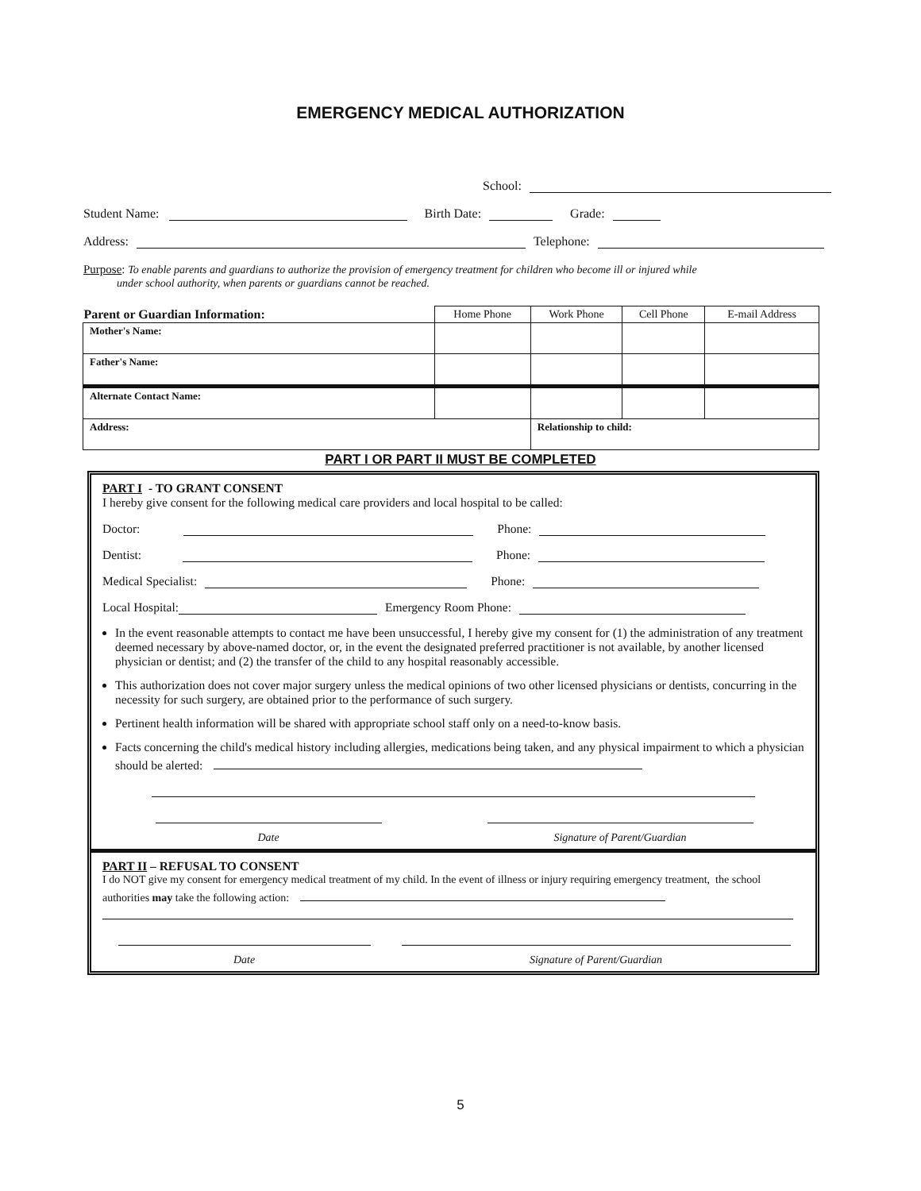EMERGENCY MEDICAL AUTHORIZATION
School:
Student Name: Birth Date: Grade:
Address: Telephone:
Purpose: To enable parents and guardians to authorize the provision of emergency treatment for children who become ill or injured while
under school authority, when parents or guardians cannot be reached.
| Parent or Guardian Information: | Home Phone | Work Phone | Cell Phone | E-mail Address |
| --- | --- | --- | --- | --- |
| Mother's Name: | | | | |
| Father's Name: | | | | |
| Alternate Contact Name: | | | | |
| Address: | | Relationship to child: | | |
PART I OR PART II MUST BE COMPLETED
PART I - TO GRANT CONSENT
I hereby give consent for the following medical care providers and local hospital to be called:
Doctor: Phone:
Dentist: Phone:
Medical Specialist: Phone:
Local Hospital: Emergency Room Phone:
In the event reasonable attempts to contact me have been unsuccessful, I hereby give my consent for (1) the administration of any treatment deemed necessary by above-named doctor, or, in the event the designated preferred practitioner is not available, by another licensed physician or dentist; and (2) the transfer of the child to any hospital reasonably accessible.
This authorization does not cover major surgery unless the medical opinions of two other licensed physicians or dentists, concurring in the necessity for such surgery, are obtained prior to the performance of such surgery.
Pertinent health information will be shared with appropriate school staff only on a need-to-know basis.
Facts concerning the child's medical history including allergies, medications being taken, and any physical impairment to which a physician should be alerted:
Date Signature of Parent/Guardian
PART II – REFUSAL TO CONSENT
I do NOT give my consent for emergency medical treatment of my child. In the event of illness or injury requiring emergency treatment, the school authorities may take the following action:
Date Signature of Parent/Guardian
5